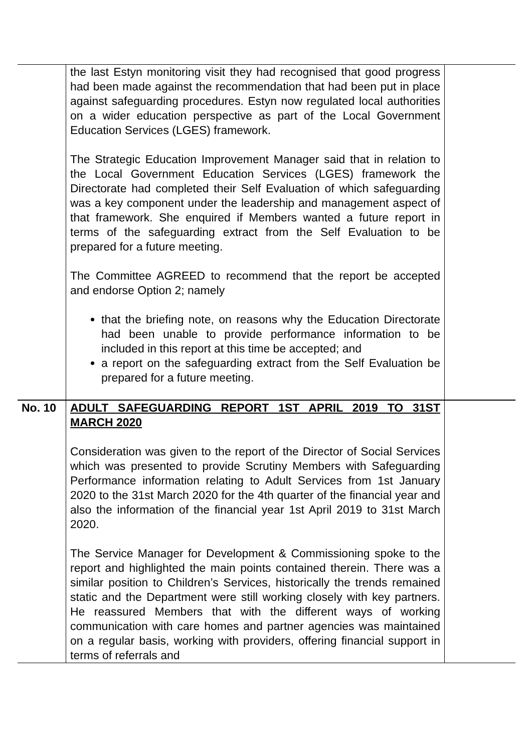| | the last Estyn monitoring visit they had recognised that good progress had been made against the recommendation that had been put in place against safeguarding procedures. Estyn now regulated local authorities on a wider education perspective as part of the Local Government Education Services (LGES) framework. The Strategic Education Improvement Manager said that in relation to the Local Government Education Services (LGES) framework the Directorate had completed their Self Evaluation of which safeguarding was a key component under the leadership and management aspect of that framework. She enquired if Members wanted a future report in terms of the safeguarding extract from the Self Evaluation to be prepared for a future meeting. The Committee AGREED to recommend that the report be accepted and endorse Option 2; namely that the briefing note, on reasons why the Education Directorate had been unable to provide performance information to be included in this report at this time be accepted; and a report on the safeguarding extract from the Self Evaluation be prepared for a future meeting. | |
| No. 10 | ADULT SAFEGUARDING REPORT 1ST APRIL 2019 TO 31ST MARCH 2020 Consideration was given to the report of the Director of Social Services which was presented to provide Scrutiny Members with Safeguarding Performance information relating to Adult Services from 1st January 2020 to the 31st March 2020 for the 4th quarter of the financial year and also the information of the financial year 1st April 2019 to 31st March 2020. The Service Manager for Development & Commissioning spoke to the report and highlighted the main points contained therein. There was a similar position to Children’s Services, historically the trends remained static and the Department were still working closely with key partners. He reassured Members that with the different ways of working communication with care homes and partner agencies was maintained on a regular basis, working with providers, offering financial support in terms of referrals and | |